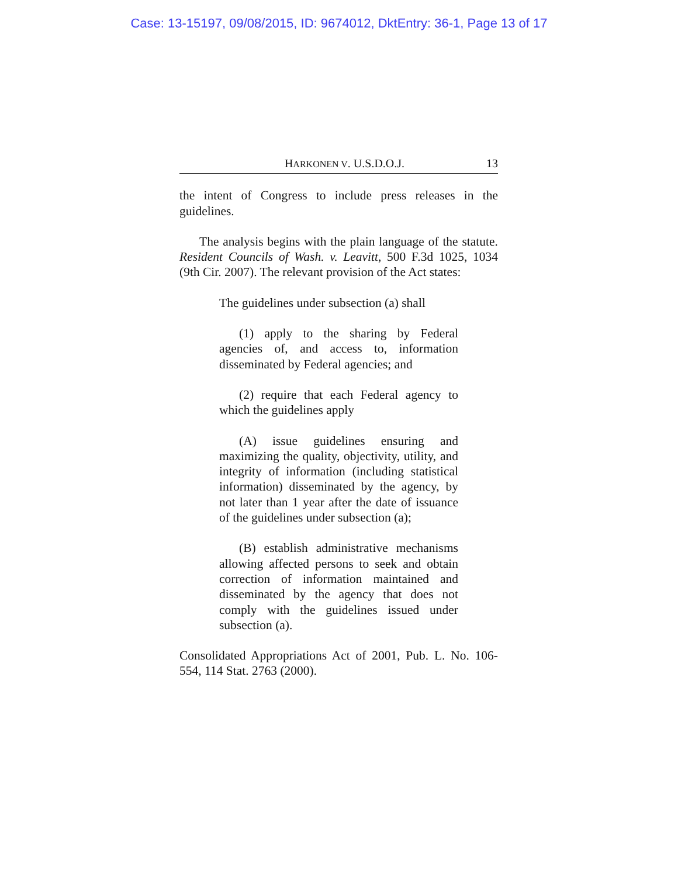Case: 13-15197, 09/08/2015, ID: 9674012, DktEntry: 36-1, Page 13 of 17
HARKONEN V. U.S.D.O.J. 13
the intent of Congress to include press releases in the guidelines.
The analysis begins with the plain language of the statute. Resident Councils of Wash. v. Leavitt, 500 F.3d 1025, 1034 (9th Cir. 2007). The relevant provision of the Act states:
The guidelines under subsection (a) shall
(1) apply to the sharing by Federal agencies of, and access to, information disseminated by Federal agencies; and
(2) require that each Federal agency to which the guidelines apply
(A) issue guidelines ensuring and maximizing the quality, objectivity, utility, and integrity of information (including statistical information) disseminated by the agency, by not later than 1 year after the date of issuance of the guidelines under subsection (a);
(B) establish administrative mechanisms allowing affected persons to seek and obtain correction of information maintained and disseminated by the agency that does not comply with the guidelines issued under subsection (a).
Consolidated Appropriations Act of 2001, Pub. L. No. 106-554, 114 Stat. 2763 (2000).